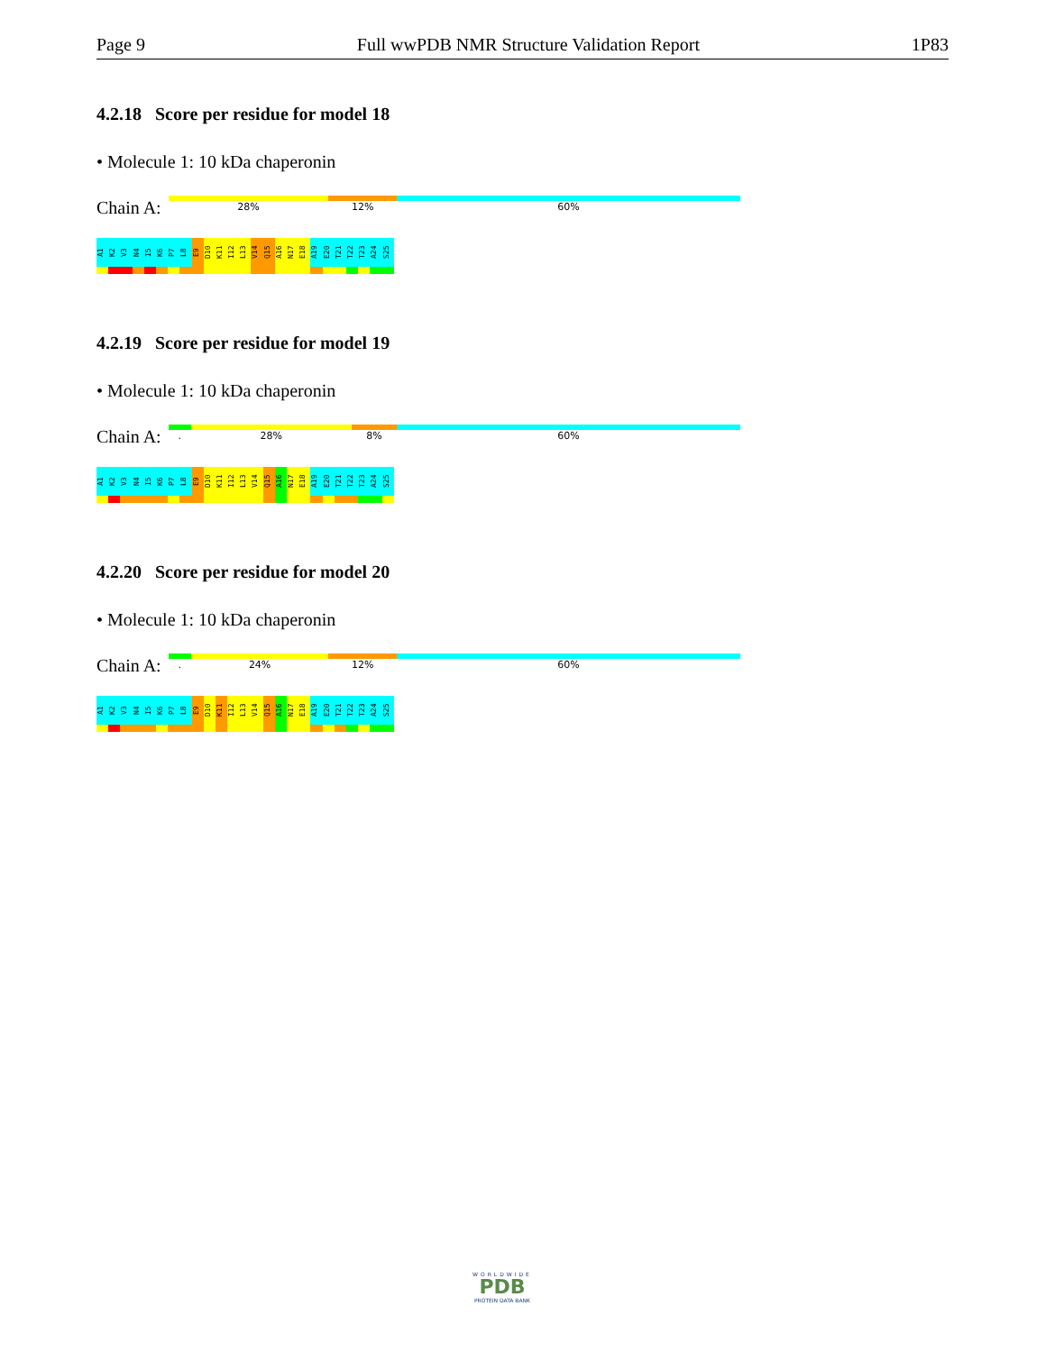Page 9 Full wwPDB NMR Structure Validation Report 1P83
4.2.18 Score per residue for model 18
• Molecule 1: 10 kDa chaperonin
Chain A:
28% 12% 60%
A1
K2
V3
N4
I5
K6
P7
L8
E9
D10
K11
I12
L13
V14
Q15
A16
N17
E18
A19
E20
T21
T22
T23
A24
S25
4.2.19 Score per residue for model 19
• Molecule 1: 10 kDa chaperonin
Chain A:
. 28% 8% 60%
A1
K2
V3
N4
I5
K6
P7
L8
E9
D10
K11
I12
L13
V14
Q15
A16
N17
E18
A19
E20
T21
T22
T23
A24
S25
4.2.20 Score per residue for model 20
• Molecule 1: 10 kDa chaperonin
Chain A:
. 24% 12% 60%
A1
K2
V3
N4
I5
K6
P7
L8
E9
D10
K11
I12
L13
V14
Q15
A16
N17
E18
A19
E20
T21
T22
T23
A24
S25
WORLDWIDE
PDB
PROTEIN DATA BANK